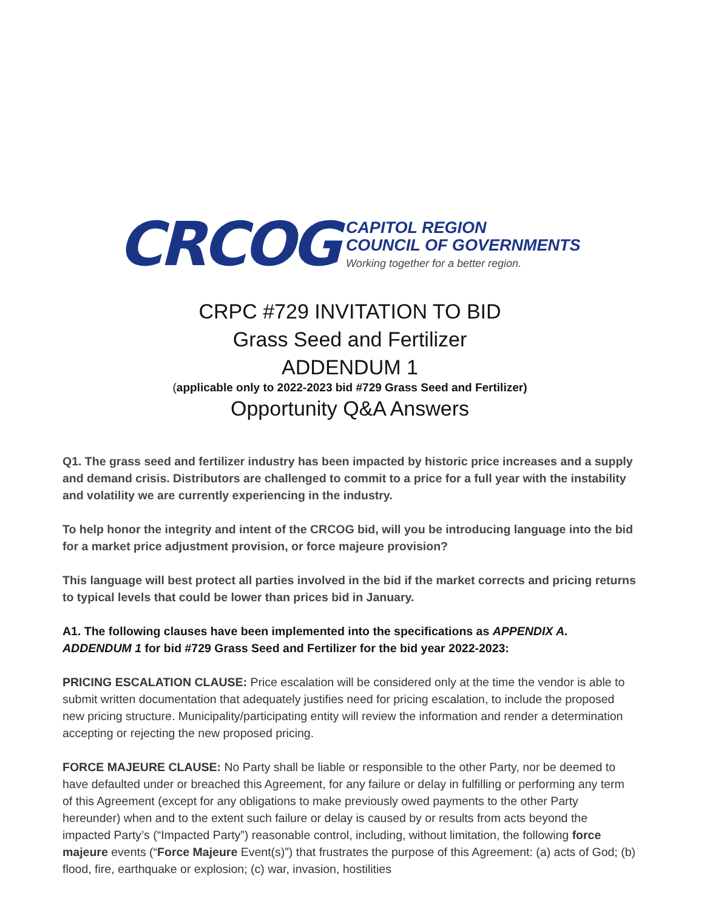CRCOG
CAPITOL REGION
COUNCIL OF GOVERNMENTS
Working together for a better region.
CRPC #729 INVITATION TO BID
Grass Seed and Fertilizer
ADDENDUM 1
(applicable only to 2022-2023 bid #729 Grass Seed and Fertilizer)
Opportunity Q&A Answers
Q1. The grass seed and fertilizer industry has been impacted by historic price increases and a supply and demand crisis. Distributors are challenged to commit to a price for a full year with the instability and volatility we are currently experiencing in the industry.
To help honor the integrity and intent of the CRCOG bid, will you be introducing language into the bid for a market price adjustment provision, or force majeure provision?
This language will best protect all parties involved in the bid if the market corrects and pricing returns to typical levels that could be lower than prices bid in January.
A1. The following clauses have been implemented into the specifications as APPENDIX A. ADDENDUM 1 for bid #729 Grass Seed and Fertilizer for the bid year 2022-2023:
PRICING ESCALATION CLAUSE: Price escalation will be considered only at the time the vendor is able to submit written documentation that adequately justifies need for pricing escalation, to include the proposed new pricing structure. Municipality/participating entity will review the information and render a determination accepting or rejecting the new proposed pricing.
FORCE MAJEURE CLAUSE: No Party shall be liable or responsible to the other Party, nor be deemed to have defaulted under or breached this Agreement, for any failure or delay in fulfilling or performing any term of this Agreement (except for any obligations to make previously owed payments to the other Party hereunder) when and to the extent such failure or delay is caused by or results from acts beyond the impacted Party’s (“Impacted Party”) reasonable control, including, without limitation, the following force majeure events (“Force Majeure Event(s)”) that frustrates the purpose of this Agreement: (a) acts of God; (b) flood, fire, earthquake or explosion; (c) war, invasion, hostilities